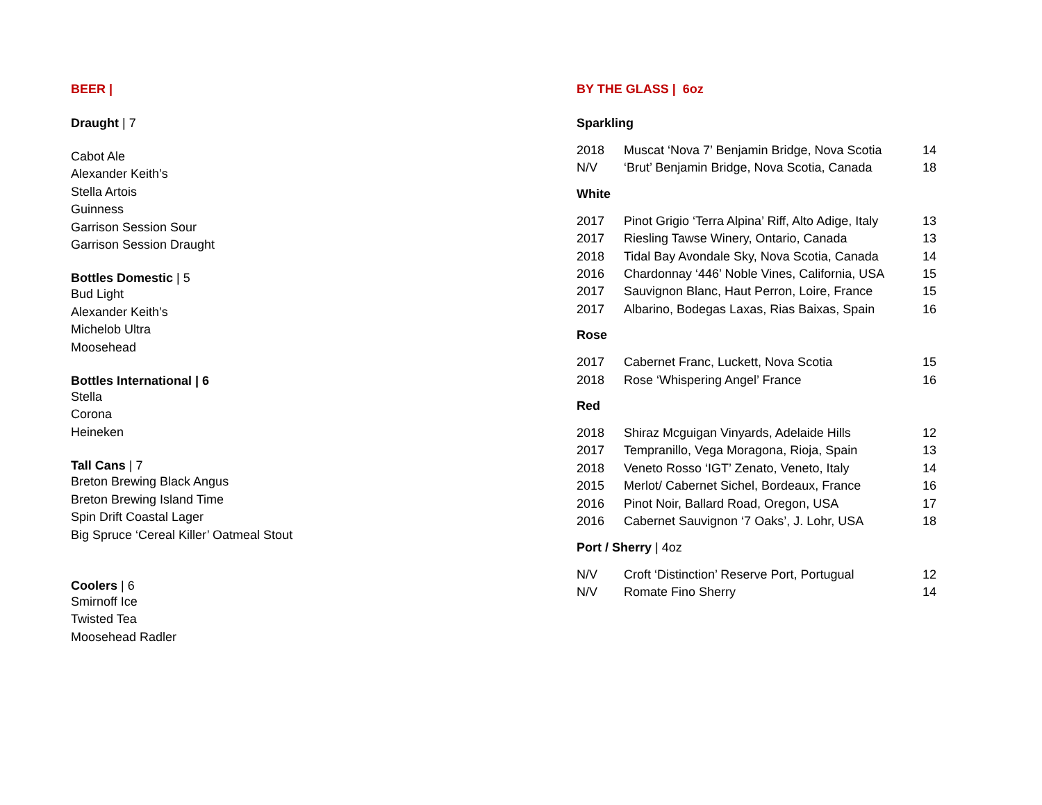BEER |
Draught | 7
Cabot Ale
Alexander Keith’s
Stella Artois
Guinness
Garrison Session Sour
Garrison Session Draught
Bottles Domestic | 5
Bud Light
Alexander Keith’s
Michelob Ultra
Moosehead
Bottles International | 6
Stella
Corona
Heineken
Tall Cans | 7
Breton Brewing Black Angus
Breton Brewing Island Time
Spin Drift Coastal Lager
Big Spruce ‘Cereal Killer’ Oatmeal Stout
Coolers | 6
Smirnoff Ice
Twisted Tea
Moosehead Radler
BY THE GLASS | 6oz
Sparkling
| 2018 | Muscat ‘Nova 7’ Benjamin Bridge, Nova Scotia | 14 |
| N/V | ‘Brut’ Benjamin Bridge, Nova Scotia, Canada | 18 |
White
| 2017 | Pinot Grigio ‘Terra Alpina’ Riff, Alto Adige, Italy | 13 |
| 2017 | Riesling Tawse Winery, Ontario, Canada | 13 |
| 2018 | Tidal Bay Avondale Sky, Nova Scotia, Canada | 14 |
| 2016 | Chardonnay ‘446’ Noble Vines, California, USA | 15 |
| 2017 | Sauvignon Blanc, Haut Perron, Loire, France | 15 |
| 2017 | Albarino, Bodegas Laxas, Rias Baixas, Spain | 16 |
Rose
| 2017 | Cabernet Franc, Luckett, Nova Scotia | 15 |
| 2018 | Rose ‘Whispering Angel’ France | 16 |
Red
| 2018 | Shiraz Mcguigan Vinyards, Adelaide Hills | 12 |
| 2017 | Tempranillo, Vega Moragona, Rioja, Spain | 13 |
| 2018 | Veneto Rosso ‘IGT’ Zenato, Veneto, Italy | 14 |
| 2015 | Merlot/ Cabernet Sichel, Bordeaux, France | 16 |
| 2016 | Pinot Noir, Ballard Road, Oregon, USA | 17 |
| 2016 | Cabernet Sauvignon ‘7 Oaks’, J. Lohr, USA | 18 |
Port / Sherry | 4oz
| N/V | Croft ‘Distinction’ Reserve Port, Portugual | 12 |
| N/V | Romate Fino Sherry | 14 |